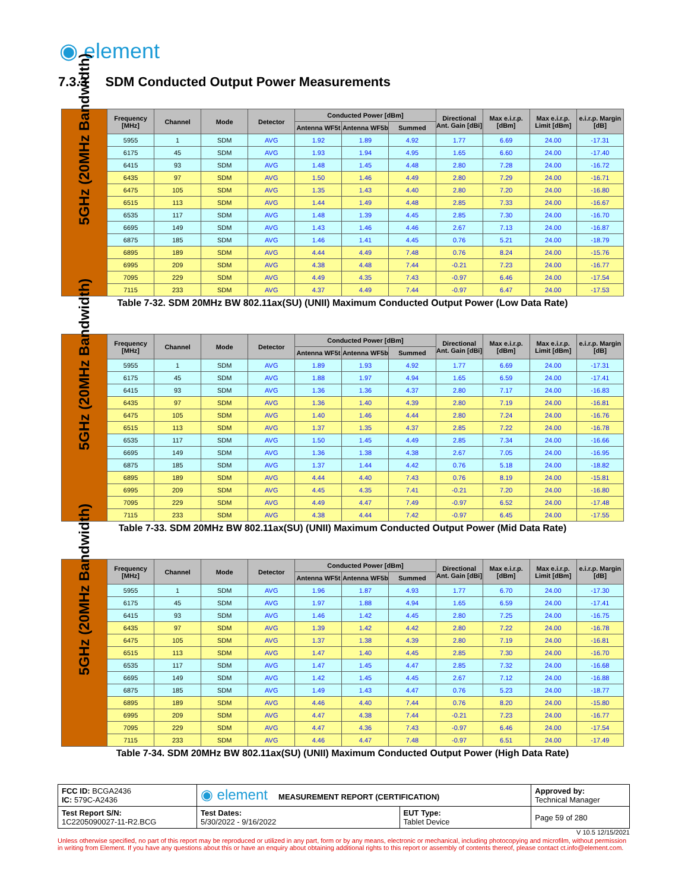◉ element
7.3.3 SDM Conducted Output Power Measurements
| 5GHz (20MHz Bandwidth) | Frequency [MHz] | Channel | Mode | Detector | Conducted Power [dBm] | | | Directional Ant. Gain [dBi] | Max e.i.r.p. [dBm] | Max e.i.r.p. Limit [dBm] | e.i.r.p. Margin [dB] |
| | | | | | Antenna WF5t | Antenna WF5b | Summed | | | | |
| | 5955 | 1 | SDM | AVG | 1.92 | 1.89 | 4.92 | 1.77 | 6.69 | 24.00 | -17.31 |
| | 6175 | 45 | SDM | AVG | 1.93 | 1.94 | 4.95 | 1.65 | 6.60 | 24.00 | -17.40 |
| | 6415 | 93 | SDM | AVG | 1.48 | 1.45 | 4.48 | 2.80 | 7.28 | 24.00 | -16.72 |
| | 6435 | 97 | SDM | AVG | 1.50 | 1.46 | 4.49 | 2.80 | 7.29 | 24.00 | -16.71 |
| | 6475 | 105 | SDM | AVG | 1.35 | 1.43 | 4.40 | 2.80 | 7.20 | 24.00 | -16.80 |
| | 6515 | 113 | SDM | AVG | 1.44 | 1.49 | 4.48 | 2.85 | 7.33 | 24.00 | -16.67 |
| | 6535 | 117 | SDM | AVG | 1.48 | 1.39 | 4.45 | 2.85 | 7.30 | 24.00 | -16.70 |
| | 6695 | 149 | SDM | AVG | 1.43 | 1.46 | 4.46 | 2.67 | 7.13 | 24.00 | -16.87 |
| | 6875 | 185 | SDM | AVG | 1.46 | 1.41 | 4.45 | 0.76 | 5.21 | 24.00 | -18.79 |
| | 6895 | 189 | SDM | AVG | 4.44 | 4.49 | 7.48 | 0.76 | 8.24 | 24.00 | -15.76 |
| | 6995 | 209 | SDM | AVG | 4.38 | 4.48 | 7.44 | -0.21 | 7.23 | 24.00 | -16.77 |
| | 7095 | 229 | SDM | AVG | 4.49 | 4.35 | 7.43 | -0.97 | 6.46 | 24.00 | -17.54 |
| | 7115 | 233 | SDM | AVG | 4.37 | 4.49 | 7.44 | -0.97 | 6.47 | 24.00 | -17.53 |
Table 7-32. SDM 20MHz BW 802.11ax(SU) (UNII) Maximum Conducted Output Power (Low Data Rate)
| 5GHz (20MHz Bandwidth) | Frequency [MHz] | Channel | Mode | Detector | Conducted Power [dBm] | | | Directional Ant. Gain [dBi] | Max e.i.r.p. [dBm] | Max e.i.r.p. Limit [dBm] | e.i.r.p. Margin [dB] |
| | | | | | Antenna WF5t | Antenna WF5b | Summed | | | | |
| | 5955 | 1 | SDM | AVG | 1.89 | 1.93 | 4.92 | 1.77 | 6.69 | 24.00 | -17.31 |
| | 6175 | 45 | SDM | AVG | 1.88 | 1.97 | 4.94 | 1.65 | 6.59 | 24.00 | -17.41 |
| | 6415 | 93 | SDM | AVG | 1.36 | 1.36 | 4.37 | 2.80 | 7.17 | 24.00 | -16.83 |
| | 6435 | 97 | SDM | AVG | 1.36 | 1.40 | 4.39 | 2.80 | 7.19 | 24.00 | -16.81 |
| | 6475 | 105 | SDM | AVG | 1.40 | 1.46 | 4.44 | 2.80 | 7.24 | 24.00 | -16.76 |
| | 6515 | 113 | SDM | AVG | 1.37 | 1.35 | 4.37 | 2.85 | 7.22 | 24.00 | -16.78 |
| | 6535 | 117 | SDM | AVG | 1.50 | 1.45 | 4.49 | 2.85 | 7.34 | 24.00 | -16.66 |
| | 6695 | 149 | SDM | AVG | 1.36 | 1.38 | 4.38 | 2.67 | 7.05 | 24.00 | -16.95 |
| | 6875 | 185 | SDM | AVG | 1.37 | 1.44 | 4.42 | 0.76 | 5.18 | 24.00 | -18.82 |
| | 6895 | 189 | SDM | AVG | 4.44 | 4.40 | 7.43 | 0.76 | 8.19 | 24.00 | -15.81 |
| | 6995 | 209 | SDM | AVG | 4.45 | 4.35 | 7.41 | -0.21 | 7.20 | 24.00 | -16.80 |
| | 7095 | 229 | SDM | AVG | 4.49 | 4.47 | 7.49 | -0.97 | 6.52 | 24.00 | -17.48 |
| | 7115 | 233 | SDM | AVG | 4.38 | 4.44 | 7.42 | -0.97 | 6.45 | 24.00 | -17.55 |
Table 7-33. SDM 20MHz BW 802.11ax(SU) (UNII) Maximum Conducted Output Power (Mid Data Rate)
| 5GHz (20MHz Bandwidth) | Frequency [MHz] | Channel | Mode | Detector | Conducted Power [dBm] | | | Directional Ant. Gain [dBi] | Max e.i.r.p. [dBm] | Max e.i.r.p. Limit [dBm] | e.i.r.p. Margin [dB] |
| | | | | | Antenna WF5t | Antenna WF5b | Summed | | | | |
| | 5955 | 1 | SDM | AVG | 1.96 | 1.87 | 4.93 | 1.77 | 6.70 | 24.00 | -17.30 |
| | 6175 | 45 | SDM | AVG | 1.97 | 1.88 | 4.94 | 1.65 | 6.59 | 24.00 | -17.41 |
| | 6415 | 93 | SDM | AVG | 1.46 | 1.42 | 4.45 | 2.80 | 7.25 | 24.00 | -16.75 |
| | 6435 | 97 | SDM | AVG | 1.39 | 1.42 | 4.42 | 2.80 | 7.22 | 24.00 | -16.78 |
| | 6475 | 105 | SDM | AVG | 1.37 | 1.38 | 4.39 | 2.80 | 7.19 | 24.00 | -16.81 |
| | 6515 | 113 | SDM | AVG | 1.47 | 1.40 | 4.45 | 2.85 | 7.30 | 24.00 | -16.70 |
| | 6535 | 117 | SDM | AVG | 1.47 | 1.45 | 4.47 | 2.85 | 7.32 | 24.00 | -16.68 |
| | 6695 | 149 | SDM | AVG | 1.42 | 1.45 | 4.45 | 2.67 | 7.12 | 24.00 | -16.88 |
| | 6875 | 185 | SDM | AVG | 1.49 | 1.43 | 4.47 | 0.76 | 5.23 | 24.00 | -18.77 |
| | 6895 | 189 | SDM | AVG | 4.46 | 4.40 | 7.44 | 0.76 | 8.20 | 24.00 | -15.80 |
| | 6995 | 209 | SDM | AVG | 4.47 | 4.38 | 7.44 | -0.21 | 7.23 | 24.00 | -16.77 |
| | 7095 | 229 | SDM | AVG | 4.47 | 4.36 | 7.43 | -0.97 | 6.46 | 24.00 | -17.54 |
| | 7115 | 233 | SDM | AVG | 4.46 | 4.47 | 7.48 | -0.97 | 6.51 | 24.00 | -17.49 |
Table 7-34. SDM 20MHz BW 802.11ax(SU) (UNII) Maximum Conducted Output Power (High Data Rate)
| FCC ID: BCGA2436 IC: 579C-A2436 | ◉ element MEASUREMENT REPORT (CERTIFICATION) | | Approved by: Technical Manager |
| Test Report S/N: 1C2205090027-11-R2.BCG | Test Dates: 5/30/2022 - 9/16/2022 | EUT Type: Tablet Device | Page 59 of 280 |
V 10.5 12/15/2021
Unless otherwise specified, no part of this report may be reproduced or utilized in any part, form or by any means, electronic or mechanical, including photocopying and microfilm, without permission in writing from Element. If you have any questions about this or have an enquiry about obtaining additional rights to this report or assembly of contents thereof, please contact ct.info@element.com.